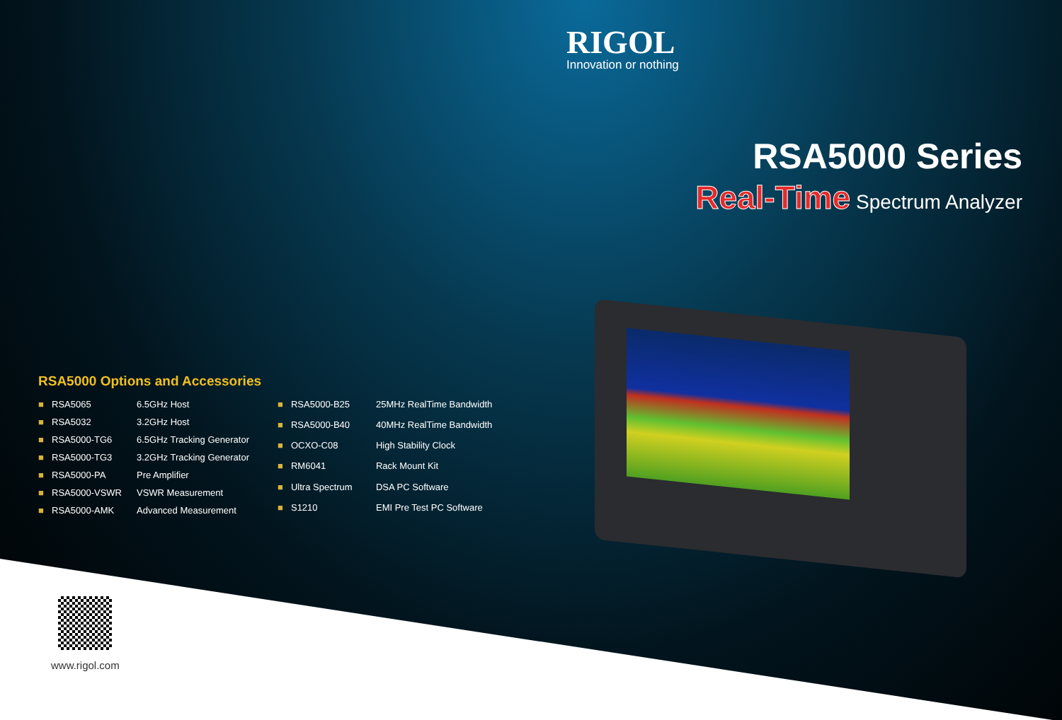RIGOL
Innovation or nothing
RSA5000 Series
Real-Time Spectrum Analyzer
RSA5000 Options and Accessories
| ■ | RSA5065 | 6.5GHz Host |
| ■ | RSA5032 | 3.2GHz Host |
| ■ | RSA5000-TG6 | 6.5GHz Tracking Generator |
| ■ | RSA5000-TG3 | 3.2GHz Tracking Generator |
| ■ | RSA5000-PA | Pre Amplifier |
| ■ | RSA5000-VSWR | VSWR Measurement |
| ■ | RSA5000-AMK | Advanced Measurement |
| ■ | RSA5000-B25 | 25MHz RealTime Bandwidth |
| ■ | RSA5000-B40 | 40MHz RealTime Bandwidth |
| ■ | OCXO-C08 | High Stability Clock |
| ■ | RM6041 | Rack Mount Kit |
| ■ | Ultra Spectrum | DSA PC Software |
| ■ | S1210 | EMI Pre Test PC Software |
www.rigol.com